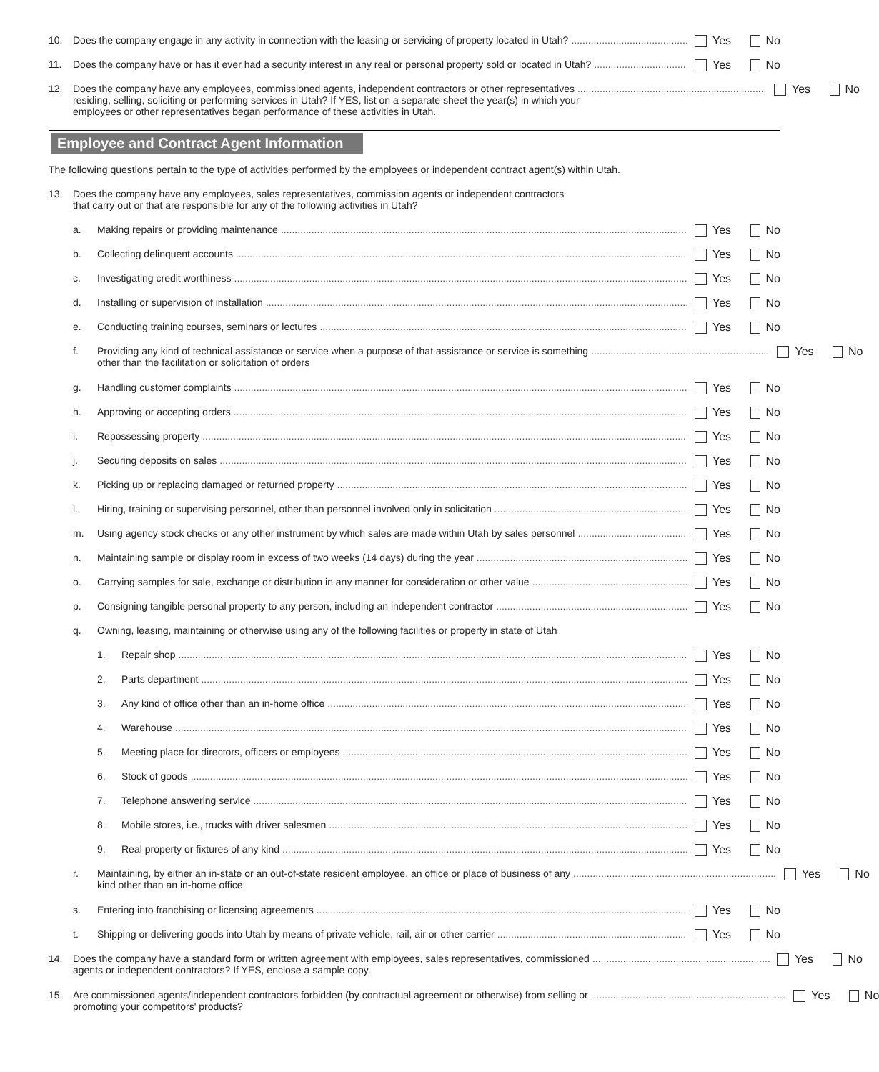10. Does the company engage in any activity in connection with the leasing or servicing of property located in Utah?
Yes No
11. Does the company have or has it ever had a security interest in any real or personal property sold or located in Utah?
Yes No
12. Does the company have any employees, commissioned agents, independent contractors or other representatives
residing, selling, soliciting or performing services in Utah? If YES, list on a separate sheet the year(s) in which your
employees or other representatives began performance of these activities in Utah.
Yes No
Employee and Contract Agent Information
The following questions pertain to the type of activities performed by the employees or independent contract agent(s) within Utah.
13. Does the company have any employees, sales representatives, commission agents or independent contractors
that carry out or that are responsible for any of the following activities in Utah?
a. Making repairs or providing maintenance
Yes No
b. Collecting delinquent accounts Yes No
c. Investigating credit worthiness
Yes No
d. Installing or supervision of installation
Yes No
e. Conducting training courses, seminars or lectures
Yes No
f. Providing any kind of technical assistance or service when a purpose of that assistance or service is something
other than the facilitation or solicitation of orders
Yes No
g. Handling customer complaints Yes No
h. Approving or accepting orders Yes No
i. Repossessing property Yes No
j. Securing deposits on sales Yes No
k. Picking up or replacing damaged or returned property
Yes No
l. Hiring, training or supervising personnel, other than personnel involved only in solicitation
Yes No
m. Using agency stock checks or any other instrument by which sales are made within Utah by sales personnel
Yes No
n. Maintaining sample or display room in excess of two weeks (14 days) during the year
Yes No
o. Carrying samples for sale, exchange or distribution in any manner for consideration or other value
Yes No
p. Consigning tangible personal property to any person, including an independent contractor
Yes No
q. Owning, leasing, maintaining or otherwise using any of the following facilities or property in state of Utah
1. Repair shop Yes No
2. Parts department Yes No
3. Any kind of office other than an in-home office
Yes No
4. Warehouse Yes No
5. Meeting place for directors, officers or employees
Yes No
6. Stock of goods Yes No
7. Telephone answering service Yes No
8. Mobile stores, i.e., trucks with driver salesmen
Yes No
9. Real property or fixtures of any kind
Yes No
r. Maintaining, by either an in-state or an out-of-state resident employee, an office or place of business of any
kind other than an in-home office
Yes No
s. Entering into franchising or licensing agreements
Yes No
t. Shipping or delivering goods into Utah by means of private vehicle, rail, air or other carrier
Yes No
14. Does the company have a standard form or written agreement with employees, sales representatives, commissioned
agents or independent contractors? If YES, enclose a sample copy.
Yes No
15. Are commissioned agents/independent contractors forbidden (by contractual agreement or otherwise) from selling or
promoting your competitors' products?
Yes No